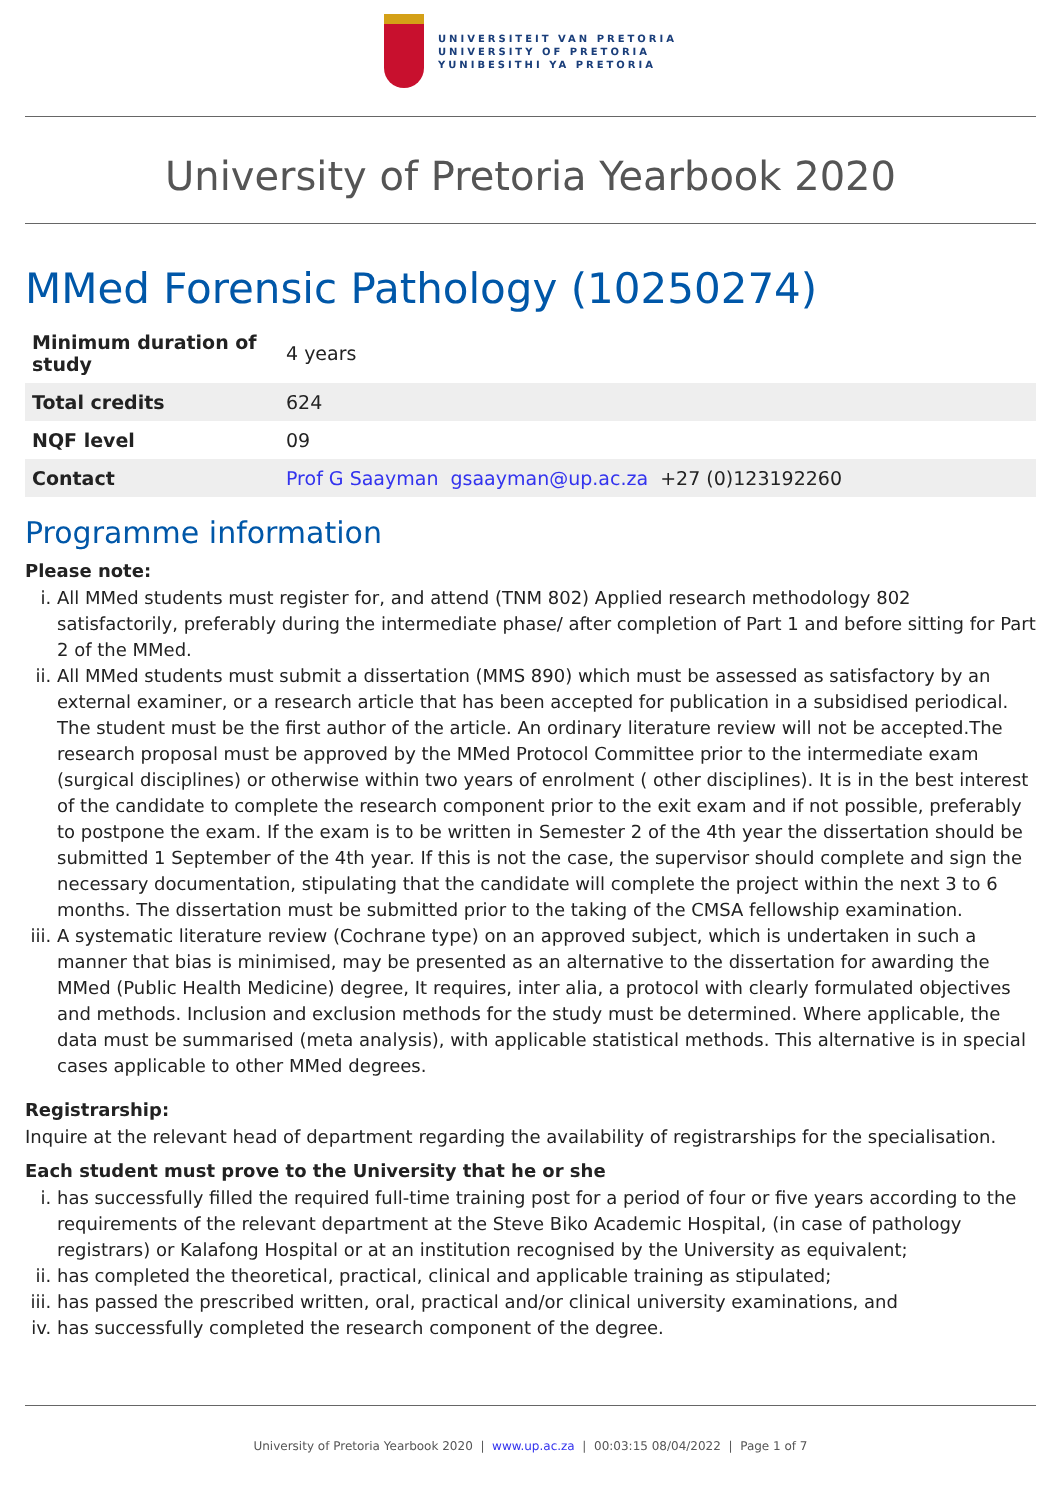UNIVERSITEIT VAN PRETORIA
UNIVERSITY OF PRETORIA
YUNIBESITHI YA PRETORIA
University of Pretoria Yearbook 2020
MMed Forensic Pathology (10250274)
| Minimum duration of study | 4 years |
| Total credits | 624 |
| NQF level | 09 |
| Contact | Prof G Saayman gsaayman@up.ac.za +27 (0)123192260 |
Programme information
Please note:
i. All MMed students must register for, and attend (TNM 802) Applied research methodology 802 satisfactorily, preferably during the intermediate phase/ after completion of Part 1 and before sitting for Part 2 of the MMed.
ii. All MMed students must submit a dissertation (MMS 890) which must be assessed as satisfactory by an external examiner, or a research article that has been accepted for publication in a subsidised periodical. The student must be the first author of the article. An ordinary literature review will not be accepted.The research proposal must be approved by the MMed Protocol Committee prior to the intermediate exam (surgical disciplines) or otherwise within two years of enrolment ( other disciplines). It is in the best interest of the candidate to complete the research component prior to the exit exam and if not possible, preferably to postpone the exam. If the exam is to be written in Semester 2 of the 4th year the dissertation should be submitted 1 September of the 4th year. If this is not the case, the supervisor should complete and sign the necessary documentation, stipulating that the candidate will complete the project within the next 3 to 6 months. The dissertation must be submitted prior to the taking of the CMSA fellowship examination.
iii. A systematic literature review (Cochrane type) on an approved subject, which is undertaken in such a manner that bias is minimised, may be presented as an alternative to the dissertation for awarding the MMed (Public Health Medicine) degree, It requires, inter alia, a protocol with clearly formulated objectives and methods. Inclusion and exclusion methods for the study must be determined. Where applicable, the data must be summarised (meta analysis), with applicable statistical methods. This alternative is in special cases applicable to other MMed degrees.
Registrarship:
Inquire at the relevant head of department regarding the availability of registrarships for the specialisation.
Each student must prove to the University that he or she
i. has successfully filled the required full-time training post for a period of four or five years according to the requirements of the relevant department at the Steve Biko Academic Hospital, (in case of pathology registrars) or Kalafong Hospital or at an institution recognised by the University as equivalent;
ii. has completed the theoretical, practical, clinical and applicable training as stipulated;
iii. has passed the prescribed written, oral, practical and/or clinical university examinations, and
iv. has successfully completed the research component of the degree.
University of Pretoria Yearbook 2020 | www.up.ac.za | 00:03:15 08/04/2022 | Page 1 of 7